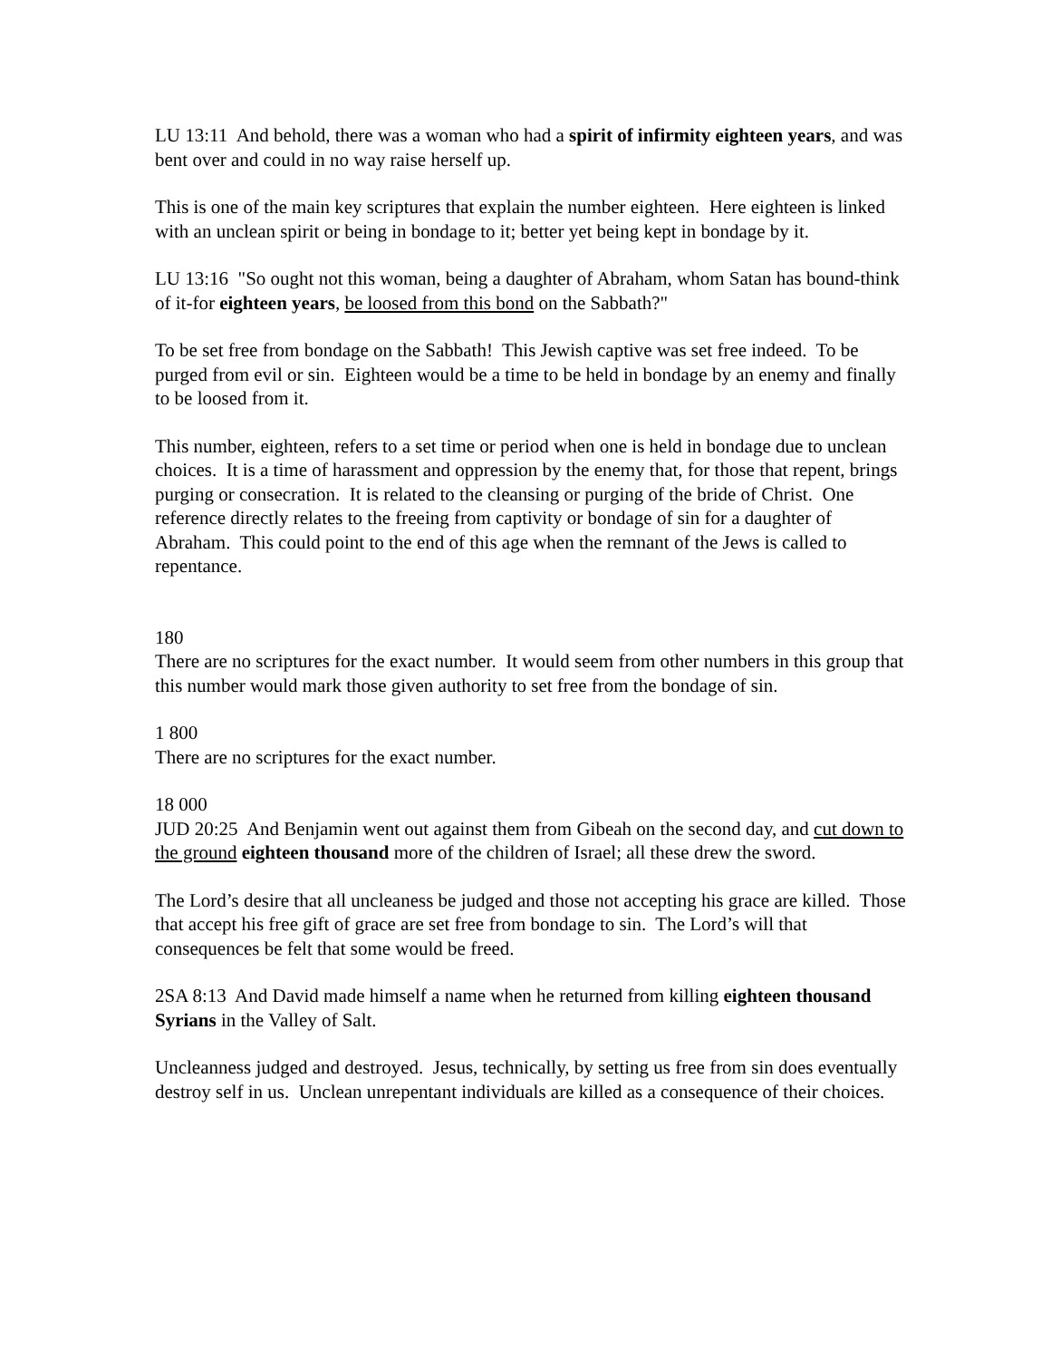LU 13:11 And behold, there was a woman who had a spirit of infirmity eighteen years, and was bent over and could in no way raise herself up.
This is one of the main key scriptures that explain the number eighteen. Here eighteen is linked with an unclean spirit or being in bondage to it; better yet being kept in bondage by it.
LU 13:16 "So ought not this woman, being a daughter of Abraham, whom Satan has bound-think of it-for eighteen years, be loosed from this bond on the Sabbath?"
To be set free from bondage on the Sabbath! This Jewish captive was set free indeed. To be purged from evil or sin. Eighteen would be a time to be held in bondage by an enemy and finally to be loosed from it.
This number, eighteen, refers to a set time or period when one is held in bondage due to unclean choices. It is a time of harassment and oppression by the enemy that, for those that repent, brings purging or consecration. It is related to the cleansing or purging of the bride of Christ. One reference directly relates to the freeing from captivity or bondage of sin for a daughter of Abraham. This could point to the end of this age when the remnant of the Jews is called to repentance.
180
There are no scriptures for the exact number. It would seem from other numbers in this group that this number would mark those given authority to set free from the bondage of sin.
1 800
There are no scriptures for the exact number.
18 000
JUD 20:25 And Benjamin went out against them from Gibeah on the second day, and cut down to the ground eighteen thousand more of the children of Israel; all these drew the sword.
The Lord’s desire that all uncleaness be judged and those not accepting his grace are killed. Those that accept his free gift of grace are set free from bondage to sin. The Lord’s will that consequences be felt that some would be freed.
2SA 8:13 And David made himself a name when he returned from killing eighteen thousand Syrians in the Valley of Salt.
Uncleanness judged and destroyed. Jesus, technically, by setting us free from sin does eventually destroy self in us. Unclean unrepentant individuals are killed as a consequence of their choices.